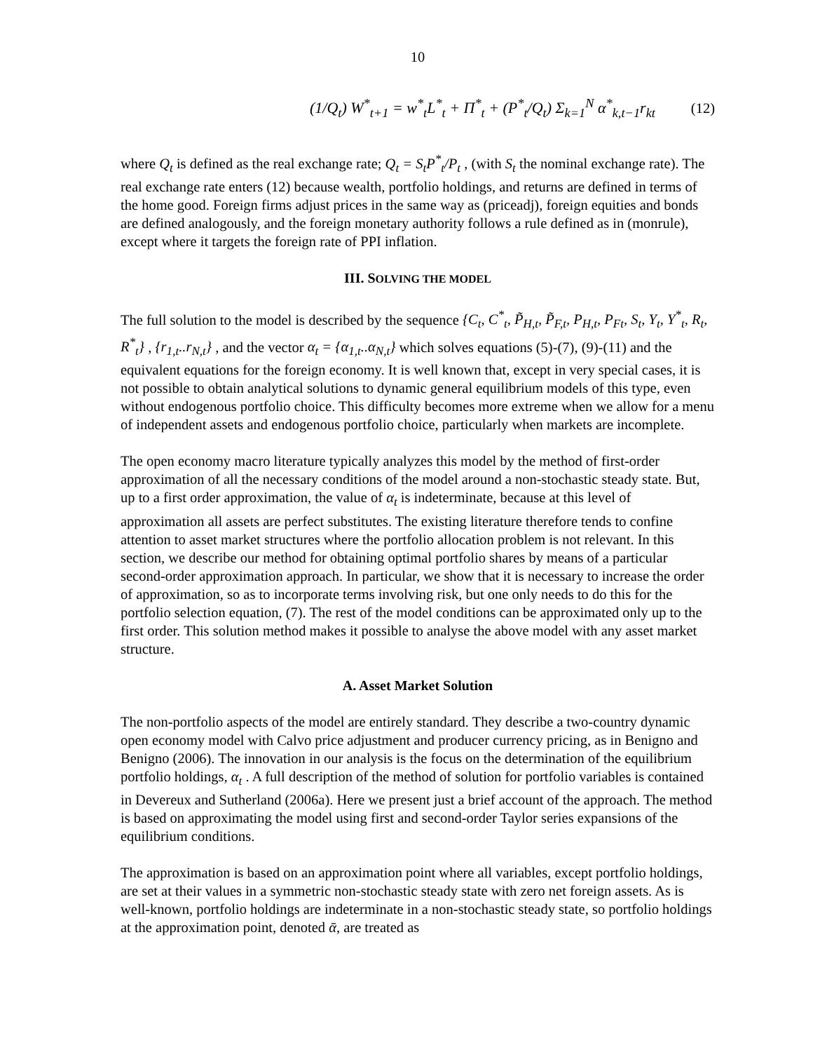10
(1/Q<sub>t</sub>) W<sup>*</sup><sub>t+1</sub> = w<sup>*</sup><sub>t</sub>L<sup>*</sup><sub>t</sub> + Π<sup>*</sup><sub>t</sub> + (P<sup>*</sup><sub>t</sub>/Q<sub>t</sub>) Σ<sub>k=1</sub><sup>N</sup> α<sup>*</sup><sub>k,t−1</sub>r<sub>kt</sub> (12)
where Q<sub>t</sub> is defined as the real exchange rate; Q<sub>t</sub> = S<sub>t</sub>P<sup>*</sup><sub>t</sub>/P<sub>t</sub> , (with S<sub>t</sub> the nominal exchange rate). The real exchange rate enters (12) because wealth, portfolio holdings, and returns are defined in terms of the home good. Foreign firms adjust prices in the same way as (priceadj), foreign equities and bonds are defined analogously, and the foreign monetary authority follows a rule defined as in (monrule), except where it targets the foreign rate of PPI inflation.
III. SOLVING THE MODEL
The full solution to the model is described by the sequence {C<sub>t</sub>, C<sup>*</sup><sub>t</sub>, P̃<sub>H,t</sub>, P̃<sub>F,t</sub>, P<sub>H,t</sub>, P<sub>Ft</sub>, S<sub>t</sub>, Y<sub>t</sub>, Y<sup>*</sup><sub>t</sub>, R<sub>t</sub>, R<sup>*</sup><sub>t</sub>} , {r<sub>1,t</sub>..r<sub>N,t</sub>} , and the vector α<sub>t</sub> = {α<sub>1,t</sub>..α<sub>N,t</sub>} which solves equations (5)-(7), (9)-(11) and the equivalent equations for the foreign economy. It is well known that, except in very special cases, it is not possible to obtain analytical solutions to dynamic general equilibrium models of this type, even without endogenous portfolio choice. This difficulty becomes more extreme when we allow for a menu of independent assets and endogenous portfolio choice, particularly when markets are incomplete.
The open economy macro literature typically analyzes this model by the method of first-order approximation of all the necessary conditions of the model around a non-stochastic steady state. But, up to a first order approximation, the value of α<sub>t</sub> is indeterminate, because at this level of approximation all assets are perfect substitutes. The existing literature therefore tends to confine attention to asset market structures where the portfolio allocation problem is not relevant. In this section, we describe our method for obtaining optimal portfolio shares by means of a particular second-order approximation approach. In particular, we show that it is necessary to increase the order of approximation, so as to incorporate terms involving risk, but one only needs to do this for the portfolio selection equation, (7). The rest of the model conditions can be approximated only up to the first order. This solution method makes it possible to analyse the above model with any asset market structure.
A. Asset Market Solution
The non-portfolio aspects of the model are entirely standard. They describe a two-country dynamic open economy model with Calvo price adjustment and producer currency pricing, as in Benigno and Benigno (2006). The innovation in our analysis is the focus on the determination of the equilibrium portfolio holdings, α<sub>t</sub> . A full description of the method of solution for portfolio variables is contained in Devereux and Sutherland (2006a). Here we present just a brief account of the approach. The method is based on approximating the model using first and second-order Taylor series expansions of the equilibrium conditions.
The approximation is based on an approximation point where all variables, except portfolio holdings, are set at their values in a symmetric non-stochastic steady state with zero net foreign assets. As is well-known, portfolio holdings are indeterminate in a non-stochastic steady state, so portfolio holdings at the approximation point, denoted ᾱ, are treated as